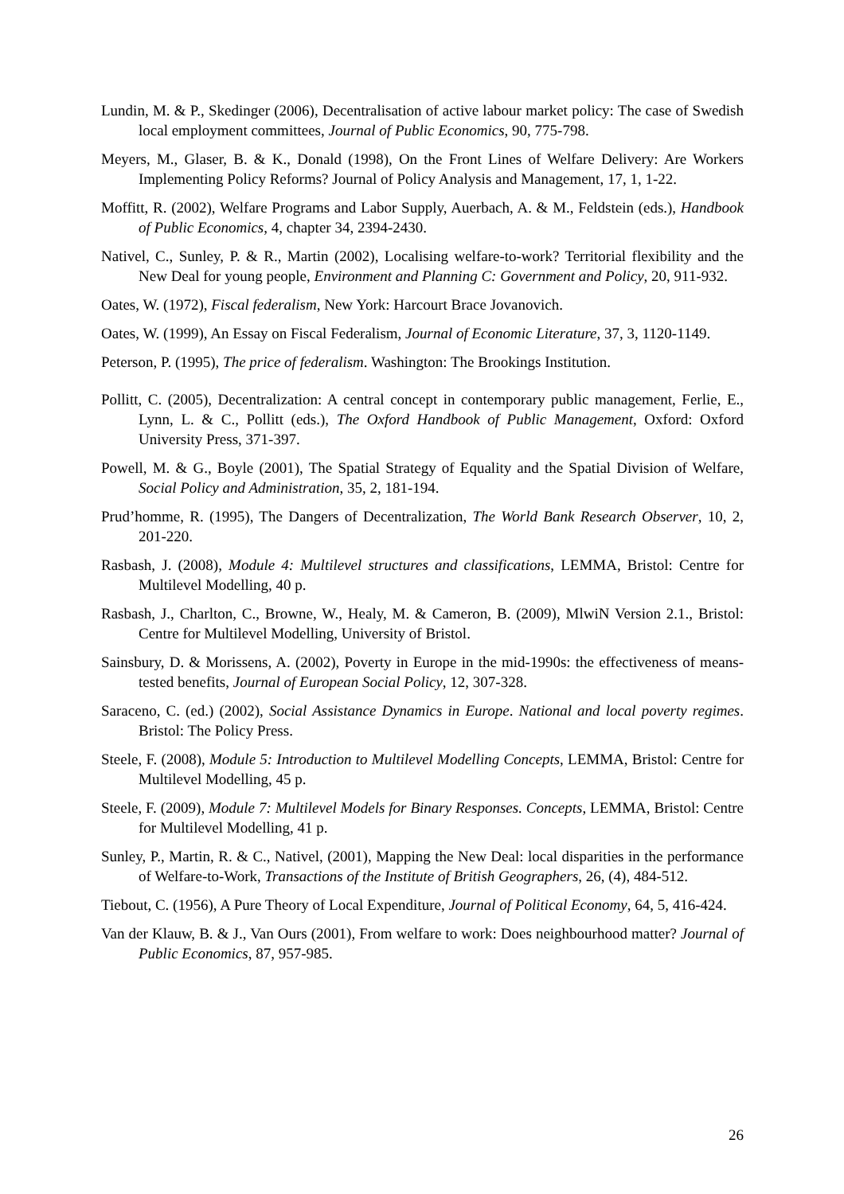Lundin, M. & P., Skedinger (2006), Decentralisation of active labour market policy: The case of Swedish local employment committees, Journal of Public Economics, 90, 775-798.
Meyers, M., Glaser, B. & K., Donald (1998), On the Front Lines of Welfare Delivery: Are Workers Implementing Policy Reforms? Journal of Policy Analysis and Management, 17, 1, 1-22.
Moffitt, R. (2002), Welfare Programs and Labor Supply, Auerbach, A. & M., Feldstein (eds.), Handbook of Public Economics, 4, chapter 34, 2394-2430.
Nativel, C., Sunley, P. & R., Martin (2002), Localising welfare-to-work? Territorial flexibility and the New Deal for young people, Environment and Planning C: Government and Policy, 20, 911-932.
Oates, W. (1972), Fiscal federalism, New York: Harcourt Brace Jovanovich.
Oates, W. (1999), An Essay on Fiscal Federalism, Journal of Economic Literature, 37, 3, 1120-1149.
Peterson, P. (1995), The price of federalism. Washington: The Brookings Institution.
Pollitt, C. (2005), Decentralization: A central concept in contemporary public management, Ferlie, E., Lynn, L. & C., Pollitt (eds.), The Oxford Handbook of Public Management, Oxford: Oxford University Press, 371-397.
Powell, M. & G., Boyle (2001), The Spatial Strategy of Equality and the Spatial Division of Welfare, Social Policy and Administration, 35, 2, 181-194.
Prud’homme, R. (1995), The Dangers of Decentralization, The World Bank Research Observer, 10, 2, 201-220.
Rasbash, J. (2008), Module 4: Multilevel structures and classifications, LEMMA, Bristol: Centre for Multilevel Modelling, 40 p.
Rasbash, J., Charlton, C., Browne, W., Healy, M. & Cameron, B. (2009), MlwiN Version 2.1., Bristol: Centre for Multilevel Modelling, University of Bristol.
Sainsbury, D. & Morissens, A. (2002), Poverty in Europe in the mid-1990s: the effectiveness of means-tested benefits, Journal of European Social Policy, 12, 307-328.
Saraceno, C. (ed.) (2002), Social Assistance Dynamics in Europe. National and local poverty regimes. Bristol: The Policy Press.
Steele, F. (2008), Module 5: Introduction to Multilevel Modelling Concepts, LEMMA, Bristol: Centre for Multilevel Modelling, 45 p.
Steele, F. (2009), Module 7: Multilevel Models for Binary Responses. Concepts, LEMMA, Bristol: Centre for Multilevel Modelling, 41 p.
Sunley, P., Martin, R. & C., Nativel, (2001), Mapping the New Deal: local disparities in the performance of Welfare-to-Work, Transactions of the Institute of British Geographers, 26, (4), 484-512.
Tiebout, C. (1956), A Pure Theory of Local Expenditure, Journal of Political Economy, 64, 5, 416-424.
Van der Klauw, B. & J., Van Ours (2001), From welfare to work: Does neighbourhood matter? Journal of Public Economics, 87, 957-985.
26